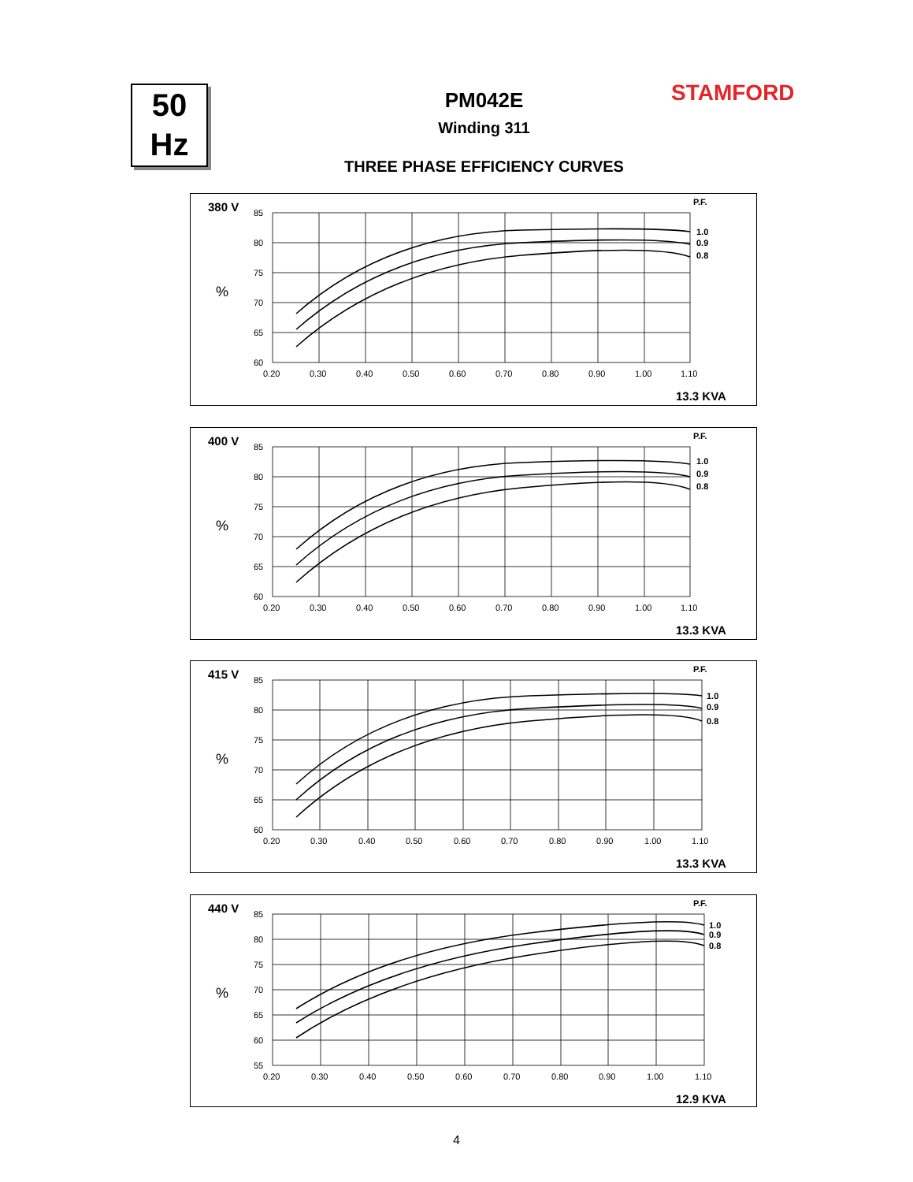50
Hz
STAMFORD
PM042E
Winding 311
THREE PHASE EFFICIENCY CURVES
380 V
%
P.F.
85
80
75
70
65
60
0.20
0.30
0.40
0.50
0.60
0.70
0.80
0.90
1.00
1.10
1.0
0.9
0.8
13.3 KVA
400 V
%
P.F.
85
80
75
70
65
60
0.20
0.30
0.40
0.50
0.60
0.70
0.80
0.90
1.00
1.10
1.0
0.9
0.8
13.3 KVA
415 V
%
P.F.
85
80
75
70
65
60
0.20
0.30
0.40
0.50
0.60
0.70
0.80
0.90
1.00
1.10
1.0
0.9
0.8
13.3 KVA
440 V
%
P.F.
85
80
75
70
65
60
55
0.20
0.30
0.40
0.50
0.60
0.70
0.80
0.90
1.00
1.10
1.0
0.9
0.8
12.9 KVA
4